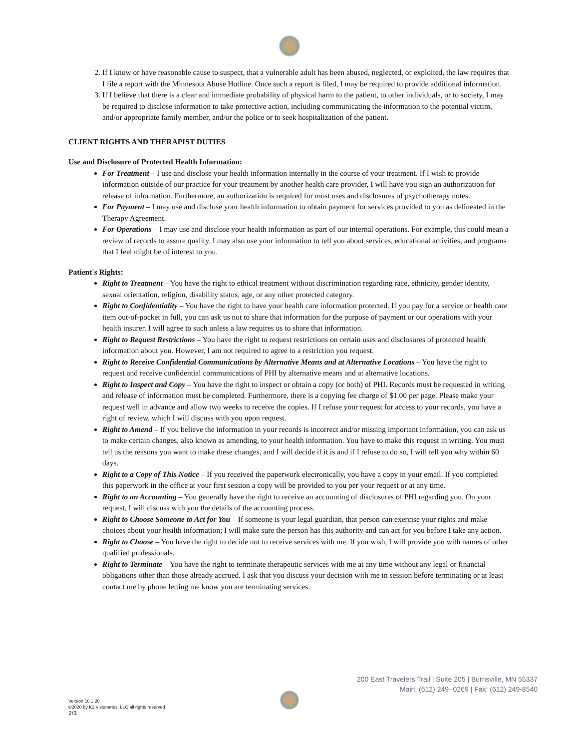2. If I know or have reasonable cause to suspect, that a vulnerable adult has been abused, neglected, or exploited, the law requires that I file a report with the Minnesota Abuse Hotline. Once such a report is filed, I may be required to provide additional information.
3. If I believe that there is a clear and immediate probability of physical harm to the patient, to other individuals, or to society, I may be required to disclose information to take protective action, including communicating the information to the potential victim, and/or appropriate family member, and/or the police or to seek hospitalization of the patient.
CLIENT RIGHTS AND THERAPIST DUTIES
Use and Disclosure of Protected Health Information:
For Treatment – I use and disclose your health information internally in the course of your treatment. If I wish to provide information outside of our practice for your treatment by another health care provider, I will have you sign an authorization for release of information. Furthermore, an authorization is required for most uses and disclosures of psychotherapy notes.
For Payment – I may use and disclose your health information to obtain payment for services provided to you as delineated in the Therapy Agreement.
For Operations – I may use and disclose your health information as part of our internal operations. For example, this could mean a review of records to assure quality. I may also use your information to tell you about services, educational activities, and programs that I feel might be of interest to you.
Patient's Rights:
Right to Treatment – You have the right to ethical treatment without discrimination regarding race, ethnicity, gender identity, sexual orientation, religion, disability status, age, or any other protected category.
Right to Confidentiality – You have the right to have your health care information protected. If you pay for a service or health care item out-of-pocket in full, you can ask us not to share that information for the purpose of payment or our operations with your health insurer. I will agree to such unless a law requires us to share that information.
Right to Request Restrictions – You have the right to request restrictions on certain uses and disclosures of protected health information about you. However, I am not required to agree to a restriction you request.
Right to Receive Confidential Communications by Alternative Means and at Alternative Locations – You have the right to request and receive confidential communications of PHI by alternative means and at alternative locations.
Right to Inspect and Copy – You have the right to inspect or obtain a copy (or both) of PHI. Records must be requested in writing and release of information must be completed. Furthermore, there is a copying fee charge of $1.00 per page. Please make your request well in advance and allow two weeks to receive the copies. If I refuse your request for access to your records, you have a right of review, which I will discuss with you upon request.
Right to Amend – If you believe the information in your records is incorrect and/or missing important information, you can ask us to make certain changes, also known as amending, to your health information. You have to make this request in writing. You must tell us the reasons you want to make these changes, and I will decide if it is and if I refuse to do so, I will tell you why within 60 days.
Right to a Copy of This Notice – If you received the paperwork electronically, you have a copy in your email. If you completed this paperwork in the office at your first session a copy will be provided to you per your request or at any time.
Right to an Accounting – You generally have the right to receive an accounting of disclosures of PHI regarding you. On your request, I will discuss with you the details of the accounting process.
Right to Choose Someone to Act for You – If someone is your legal guardian, that person can exercise your rights and make choices about your health information; I will make sure the person has this authority and can act for you before I take any action.
Right to Choose – You have the right to decide not to receive services with me. If you wish, I will provide you with names of other qualified professionals.
Right to Terminate – You have the right to terminate therapeutic services with me at any time without any legal or financial obligations other than those already accrued. I ask that you discuss your decision with me in session before terminating or at least contact me by phone letting me know you are terminating services.
200 East Travelers Trail | Suite 205 | Burnsville, MN 55337
Main: (612) 249- 0269 | Fax: (612) 249-8540
Version 10.1.20
©2020 by K2 Visionaries, LLC all rights reserved
2/3